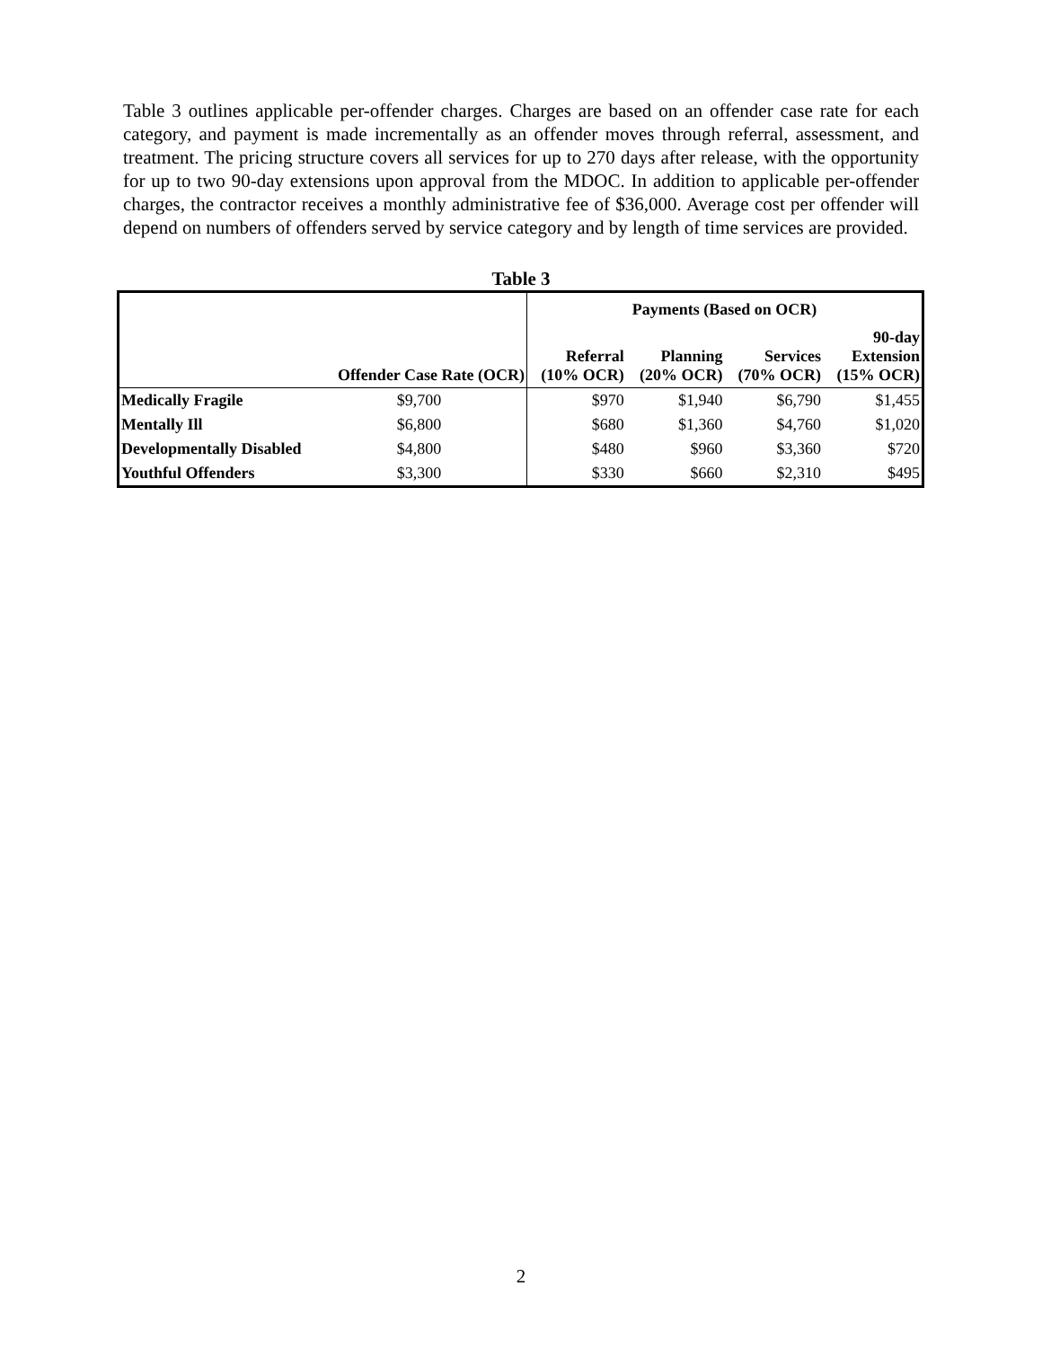Table 3 outlines applicable per-offender charges. Charges are based on an offender case rate for each category, and payment is made incrementally as an offender moves through referral, assessment, and treatment. The pricing structure covers all services for up to 270 days after release, with the opportunity for up to two 90-day extensions upon approval from the MDOC. In addition to applicable per-offender charges, the contractor receives a monthly administrative fee of $36,000. Average cost per offender will depend on numbers of offenders served by service category and by length of time services are provided.
Table 3
| | | Payments (Based on OCR) | | | |
| --- | --- | --- | --- | --- | --- |
| | Offender Case Rate (OCR) | Referral (10% OCR) | Planning (20% OCR) | Services (70% OCR) | 90-day Extension (15% OCR) |
| Medically Fragile | $9,700 | $970 | $1,940 | $6,790 | $1,455 |
| Mentally Ill | $6,800 | $680 | $1,360 | $4,760 | $1,020 |
| Developmentally Disabled | $4,800 | $480 | $960 | $3,360 | $720 |
| Youthful Offenders | $3,300 | $330 | $660 | $2,310 | $495 |
2